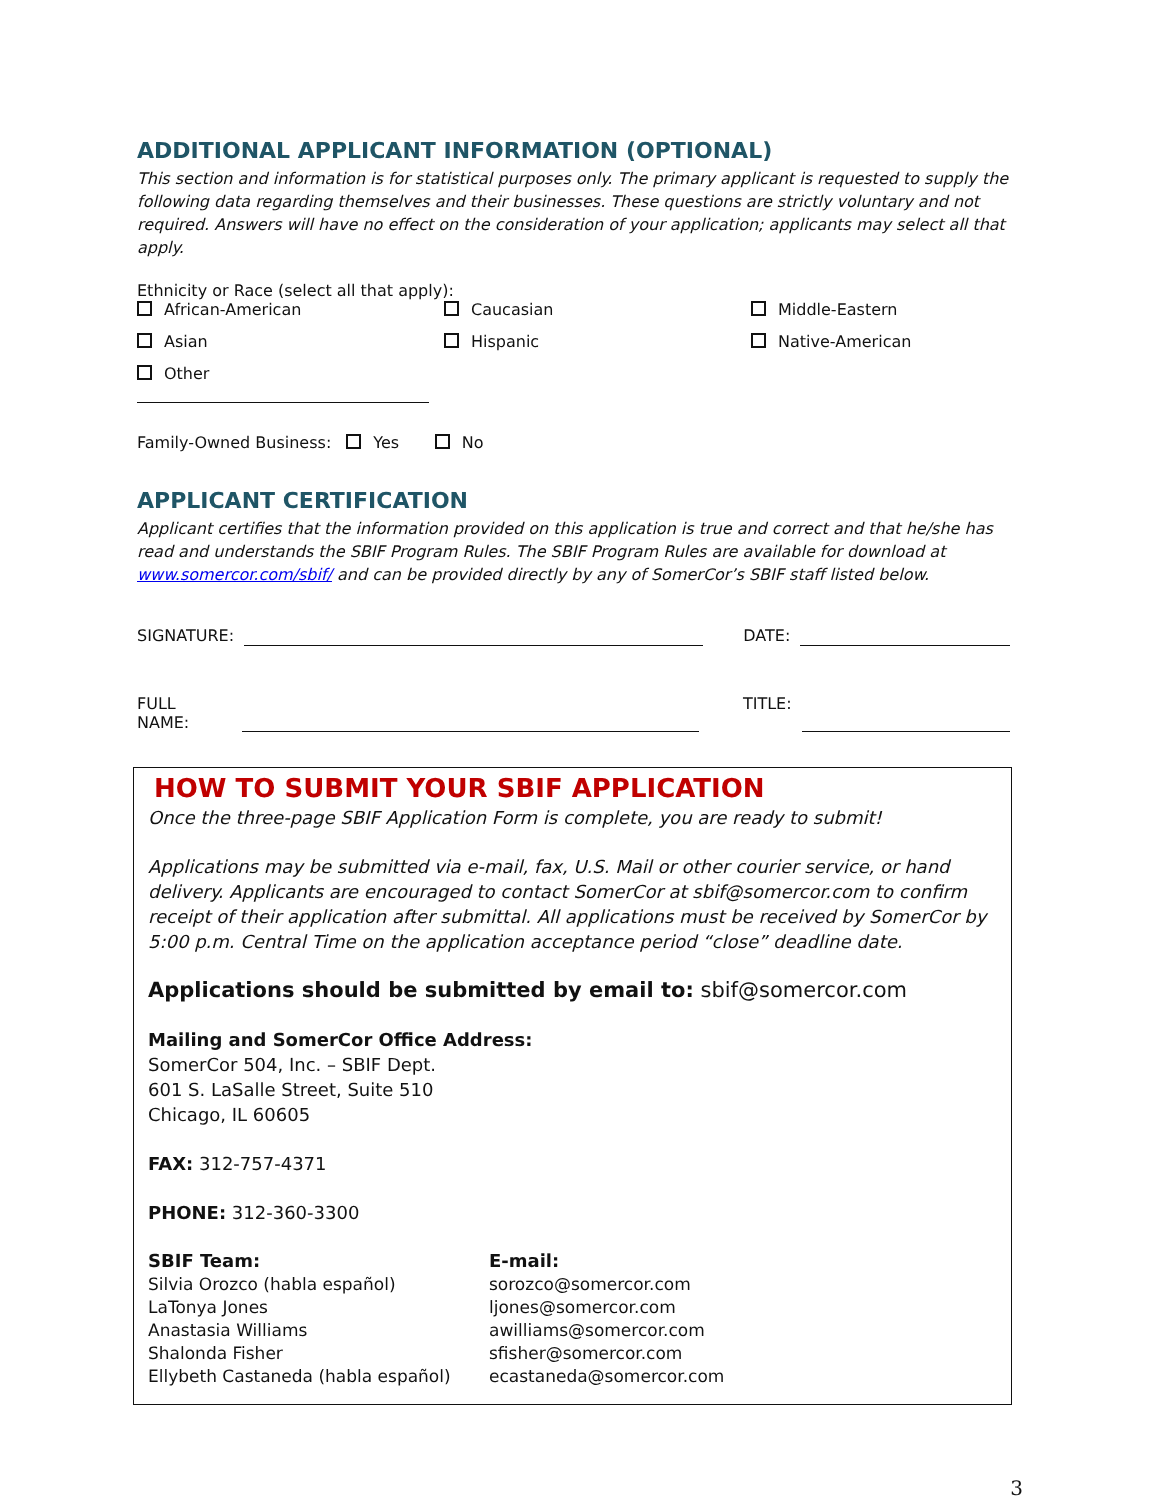ADDITIONAL APPLICANT INFORMATION (OPTIONAL)
This section and information is for statistical purposes only. The primary applicant is requested to supply the following data regarding themselves and their businesses. These questions are strictly voluntary and not required. Answers will have no effect on the consideration of your application; applicants may select all that apply.
Ethnicity or Race (select all that apply):
African-American
Caucasian
Middle-Eastern
Asian
Hispanic
Native-American
Other
Family-Owned Business: Yes No
APPLICANT CERTIFICATION
Applicant certifies that the information provided on this application is true and correct and that he/she has read and understands the SBIF Program Rules. The SBIF Program Rules are available for download at www.somercor.com/sbif/ and can be provided directly by any of SomerCor’s SBIF staff listed below.
SIGNATURE: DATE:
FULL NAME: TITLE:
HOW TO SUBMIT YOUR SBIF APPLICATION
Once the three-page SBIF Application Form is complete, you are ready to submit!
Applications may be submitted via e-mail, fax, U.S. Mail or other courier service, or hand delivery. Applicants are encouraged to contact SomerCor at sbif@somercor.com to confirm receipt of their application after submittal. All applications must be received by SomerCor by 5:00 p.m. Central Time on the application acceptance period “close” deadline date.
Applications should be submitted by email to: sbif@somercor.com
Mailing and SomerCor Office Address:
SomerCor 504, Inc. – SBIF Dept.
601 S. LaSalle Street, Suite 510
Chicago, IL 60605
FAX: 312-757-4371
PHONE: 312-360-3300
SBIF Team:
Silvia Orozco (habla español)
LaTonya Jones
Anastasia Williams
Shalonda Fisher
Ellybeth Castaneda (habla español)
E-mail:
sorozco@somercor.com
ljones@somercor.com
awilliams@somercor.com
sfisher@somercor.com
ecastaneda@somercor.com
3